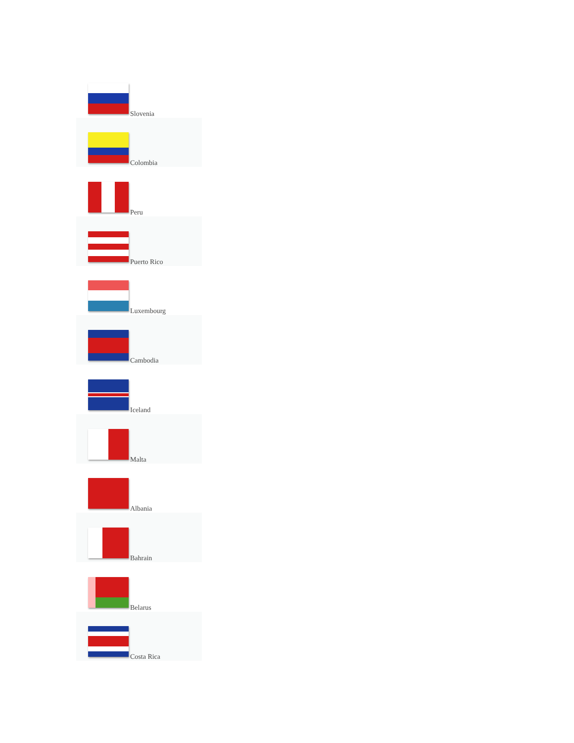| Slovenia |
| Colombia |
| Peru |
| Puerto Rico |
| Luxembourg |
| Cambodia |
| Iceland |
| Malta |
| Albania |
| Bahrain |
| Belarus |
| Costa Rica |